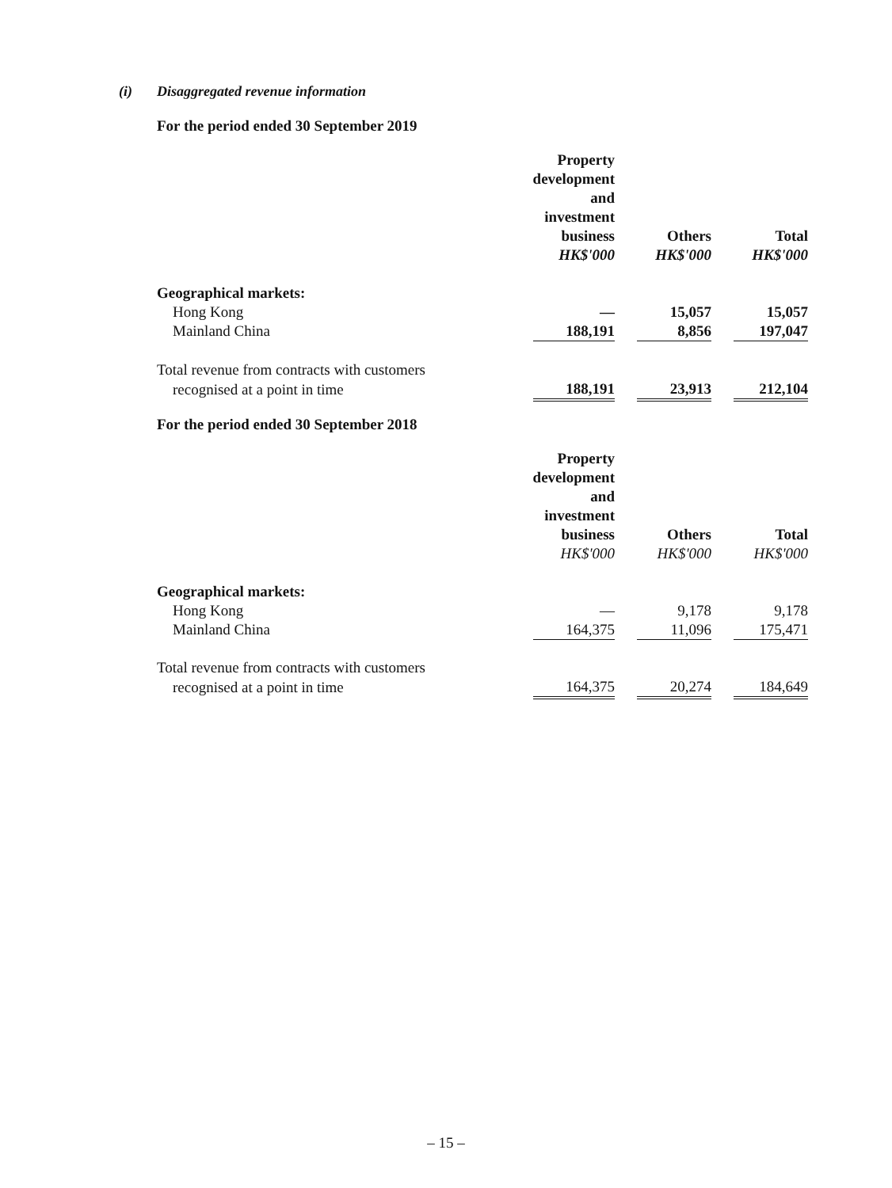(i) Disaggregated revenue information
For the period ended 30 September 2019
| | Property development and investment business HK$'000 | | Others HK$'000 | | Total HK$'000 |
| --- | --- | --- | --- | --- | --- |
| Geographical markets: | | | | | |
| Hong Kong | — | | 15,057 | | 15,057 |
| Mainland China | 188,191 | | 8,856 | | 197,047 |
| Total revenue from contracts with customers | | | | | |
| recognised at a point in time | 188,191 | | 23,913 | | 212,104 |
For the period ended 30 September 2018
| | Property development and investment business HK$'000 | | Others HK$'000 | | Total HK$'000 |
| --- | --- | --- | --- | --- | --- |
| Geographical markets: | | | | | |
| Hong Kong | — | | 9,178 | | 9,178 |
| Mainland China | 164,375 | | 11,096 | | 175,471 |
| Total revenue from contracts with customers | | | | | |
| recognised at a point in time | 164,375 | | 20,274 | | 184,649 |
– 15 –